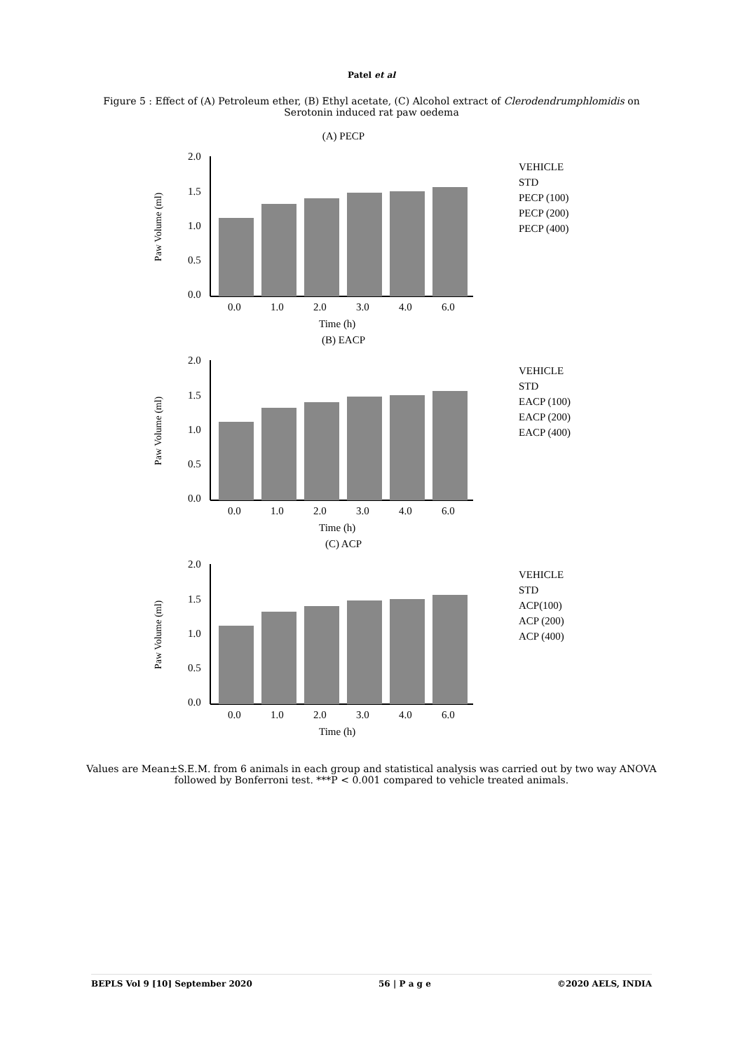Patel et al
Figure 5 : Effect of (A) Petroleum ether, (B) Ethyl acetate, (C) Alcohol extract of Clerodendrumphlomidis on Serotonin induced rat paw oedema
(A) PECP
Paw Volume (ml)
2.0
1.5
1.0
0.5
0.0
0.0
1.0
2.0
3.0
4.0
6.0
Time (h)
VEHICLE
STD
PECP (100)
PECP (200)
PECP (400)
(B) EACP
Paw Volume (ml)
2.0
1.5
1.0
0.5
0.0
0.0
1.0
2.0
3.0
4.0
6.0
Time (h)
VEHICLE
STD
EACP (100)
EACP (200)
EACP (400)
(C) ACP
Paw Volume (ml)
2.0
1.5
1.0
0.5
0.0
0.0
1.0
2.0
3.0
4.0
6.0
Time (h)
VEHICLE
STD
ACP(100)
ACP (200)
ACP (400)
Values are Mean±S.E.M. from 6 animals in each group and statistical analysis was carried out by two way ANOVA followed by Bonferroni test. ***P < 0.001 compared to vehicle treated animals.
BEPLS Vol 9 [10] September 2020 56 | P a g e ©2020 AELS, INDIA